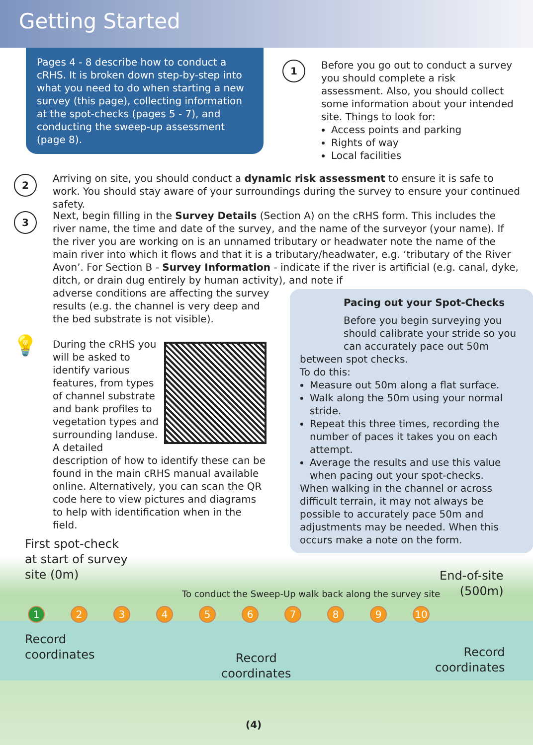Getting Started
Pages 4 - 8 describe how to conduct a cRHS. It is broken down step-by-step into what you need to do when starting a new survey (this page), collecting information at the spot-checks (pages 5 - 7), and conducting the sweep-up assessment (page 8).
1
Before you go out to conduct a survey you should complete a risk assessment. Also, you should collect some information about your intended site. Things to look for:
Access points and parking
Rights of way
Local facilities
2
Arriving on site, you should conduct a dynamic risk assessment to ensure it is safe to work. You should stay aware of your surroundings during the survey to ensure your continued safety.
3
Next, begin filling in the Survey Details (Section A) on the cRHS form. This includes the river name, the time and date of the survey, and the name of the surveyor (your name). If the river you are working on is an unnamed tributary or headwater note the name of the main river into which it flows and that it is a tributary/headwater, e.g. ‘tributary of the River Avon’. For Section B - Survey Information - indicate if the river is artificial (e.g. canal, dyke, ditch, or drain dug entirely by human activity), and note if
adverse conditions are affecting the survey results (e.g. the channel is very deep and the bed substrate is not visible).
💡
During the cRHS you will be asked to identify various features, from types of channel substrate and bank profiles to vegetation types and surrounding landuse. A detailed description of how to identify these can be found in the main cRHS manual available online. Alternatively, you can scan the QR code here to view pictures and diagrams to help with identification when in the field.
Pacing out your Spot-Checks
Before you begin surveying you should calibrate your stride so you can accurately pace out 50m
between spot checks.
To do this:
Measure out 50m along a flat surface.
Walk along the 50m using your normal stride.
Repeat this three times, recording the number of paces it takes you on each attempt.
Average the results and use this value when pacing out your spot-checks.
When walking in the channel or across difficult terrain, it may not always be possible to accurately pace 50m and adjustments may be needed. When this occurs make a note on the form.
First spot-check
at start of survey
site (0m)
End-of-site
(500m)
To conduct the Sweep-Up walk back along the survey site
123456789 10
Record
coordinates
Record
coordinates
Record
coordinates
(4)